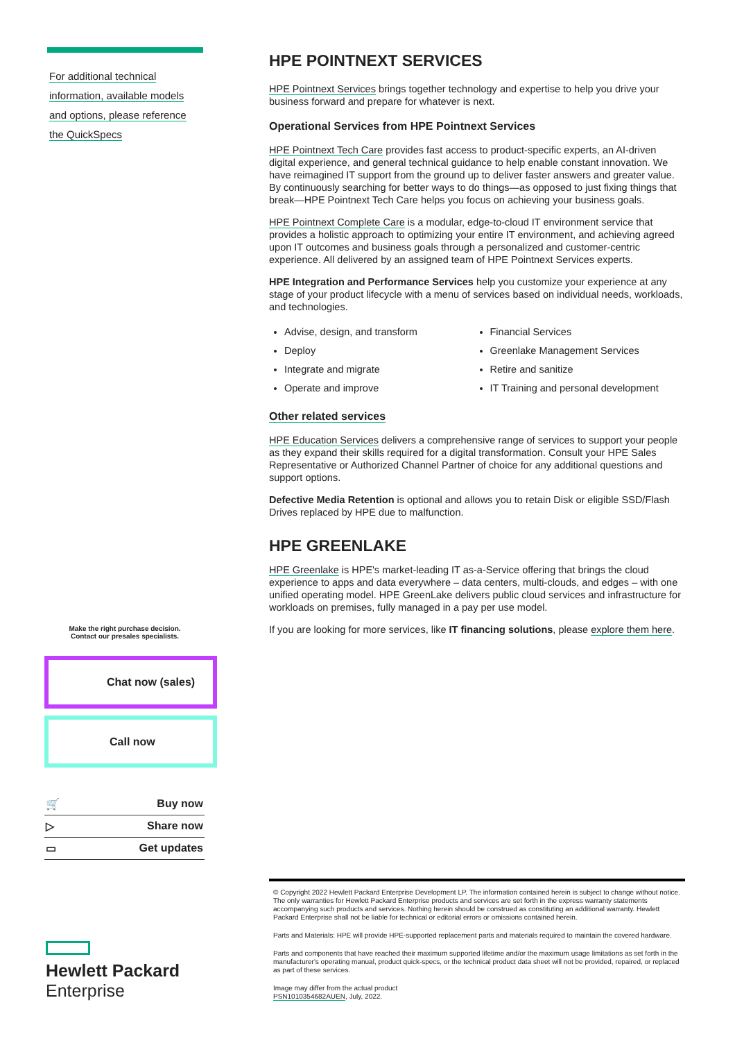For additional technical
information, available models
and options, please reference
the QuickSpecs
Make the right purchase decision.
Contact our presales specialists.
Chat now (sales)
Call now
🛒 Buy now
▷ Share now
▭ Get updates
Hewlett Packard
Enterprise
HPE POINTNEXT SERVICES
HPE Pointnext Services brings together technology and expertise to help you drive your business forward and prepare for whatever is next.
Operational Services from HPE Pointnext Services
HPE Pointnext Tech Care provides fast access to product-specific experts, an AI-driven digital experience, and general technical guidance to help enable constant innovation. We have reimagined IT support from the ground up to deliver faster answers and greater value. By continuously searching for better ways to do things—as opposed to just fixing things that break—HPE Pointnext Tech Care helps you focus on achieving your business goals.
HPE Pointnext Complete Care is a modular, edge-to-cloud IT environment service that provides a holistic approach to optimizing your entire IT environment, and achieving agreed upon IT outcomes and business goals through a personalized and customer-centric experience. All delivered by an assigned team of HPE Pointnext Services experts.
HPE Integration and Performance Services help you customize your experience at any stage of your product lifecycle with a menu of services based on individual needs, workloads, and technologies.
Advise, design, and transform
Deploy
Integrate and migrate
Operate and improve
Financial Services
Greenlake Management Services
Retire and sanitize
IT Training and personal development
Other related services
HPE Education Services delivers a comprehensive range of services to support your people as they expand their skills required for a digital transformation. Consult your HPE Sales Representative or Authorized Channel Partner of choice for any additional questions and support options.
Defective Media Retention is optional and allows you to retain Disk or eligible SSD/Flash Drives replaced by HPE due to malfunction.
HPE GREENLAKE
HPE Greenlake is HPE's market-leading IT as-a-Service offering that brings the cloud experience to apps and data everywhere – data centers, multi-clouds, and edges – with one unified operating model. HPE GreenLake delivers public cloud services and infrastructure for workloads on premises, fully managed in a pay per use model.
If you are looking for more services, like IT financing solutions, please explore them here.
© Copyright 2022 Hewlett Packard Enterprise Development LP. The information contained herein is subject to change without notice. The only warranties for Hewlett Packard Enterprise products and services are set forth in the express warranty statements accompanying such products and services. Nothing herein should be construed as constituting an additional warranty. Hewlett Packard Enterprise shall not be liable for technical or editorial errors or omissions contained herein.
Parts and Materials: HPE will provide HPE-supported replacement parts and materials required to maintain the covered hardware.
Parts and components that have reached their maximum supported lifetime and/or the maximum usage limitations as set forth in the manufacturer's operating manual, product quick-specs, or the technical product data sheet will not be provided, repaired, or replaced as part of these services.
Image may differ from the actual product
PSN1010354682AUEN, July, 2022.